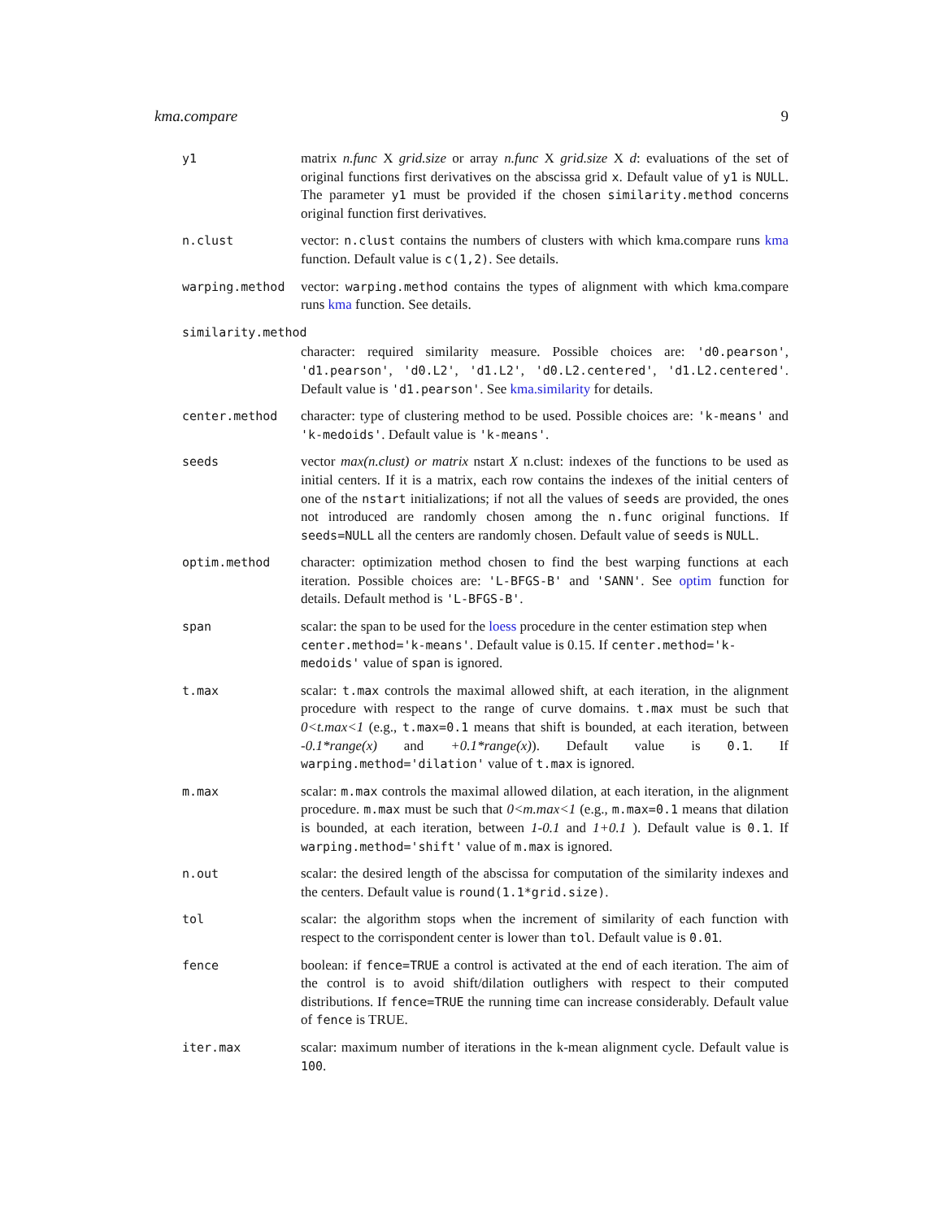kma.compare 9
| y1 | matrix n.func X grid.size or array n.func X grid.size X d : evaluations of the set of original functions first derivatives on the abscissa grid x . Default value of y1 is NULL . The parameter y1 must be provided if the chosen similarity.method concerns original function first derivatives. |
| n.clust | vector: n.clust contains the numbers of clusters with which kma.compare runs kma function. Default value is c(1,2) . See details. |
| warping.method | vector: warping.method contains the types of alignment with which kma.compare runs kma function. See details. |
| similarity.method | |
| | character: required similarity measure. Possible choices are: 'd0.pearson' , 'd1.pearson' , 'd0.L2' , 'd1.L2' , 'd0.L2.centered' , 'd1.L2.centered' . Default value is 'd1.pearson' . See kma.similarity for details. |
| center.method | character: type of clustering method to be used. Possible choices are: 'k-means' and 'k-medoids' . Default value is 'k-means' . |
| seeds | vector max(n.clust) or matrix nstart X n.clust: indexes of the functions to be used as initial centers. If it is a matrix, each row contains the indexes of the initial centers of one of the nstart initializations; if not all the values of seeds are provided, the ones not introduced are randomly chosen among the n.func original functions. If seeds=NULL all the centers are randomly chosen. Default value of seeds is NULL . |
| optim.method | character: optimization method chosen to find the best warping functions at each iteration. Possible choices are: 'L-BFGS-B' and 'SANN' . See optim function for details. Default method is 'L-BFGS-B' . |
| span | scalar: the span to be used for the loess procedure in the center estimation step when center.method='k-means' . Default value is 0.15. If center.method='k-medoids' value of span is ignored. |
| t.max | scalar: t.max controls the maximal allowed shift, at each iteration, in the alignment procedure with respect to the range of curve domains. t.max must be such that 0<t.max<1 (e.g., t.max=0.1 means that shift is bounded, at each iteration, between -0.1*range(x) and +0.1*range(x) ). Default value is 0.1 . If warping.method='dilation' value of t.max is ignored. |
| m.max | scalar: m.max controls the maximal allowed dilation, at each iteration, in the alignment procedure. m.max must be such that 0<m.max<1 (e.g., m.max=0.1 means that dilation is bounded, at each iteration, between 1-0.1 and 1+0.1 ). Default value is 0.1 . If warping.method='shift' value of m.max is ignored. |
| n.out | scalar: the desired length of the abscissa for computation of the similarity indexes and the centers. Default value is round(1.1*grid.size) . |
| tol | scalar: the algorithm stops when the increment of similarity of each function with respect to the corrispondent center is lower than tol . Default value is 0.01 . |
| fence | boolean: if fence=TRUE a control is activated at the end of each iteration. The aim of the control is to avoid shift/dilation outlighers with respect to their computed distributions. If fence=TRUE the running time can increase considerably. Default value of fence is TRUE. |
| iter.max | scalar: maximum number of iterations in the k-mean alignment cycle. Default value is 100 . |